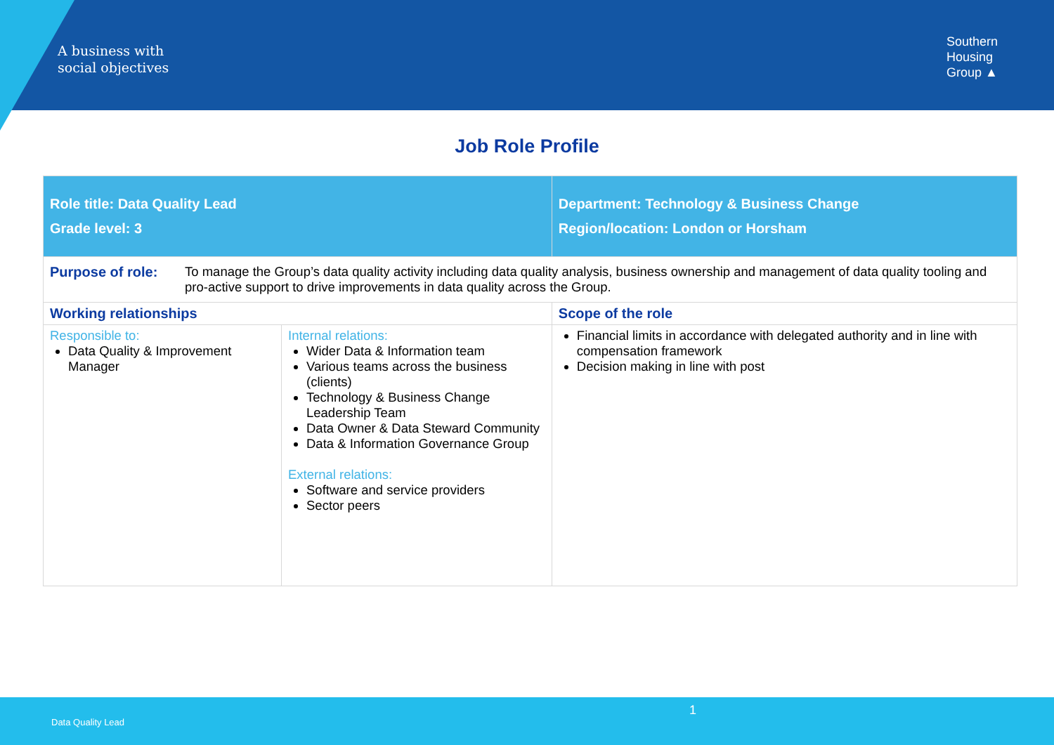A business with
social objectives
Southern
Housing
Group ▲
Job Role Profile
| Role title: Data Quality Lead Grade level: 3 | | Department: Technology & Business Change Region/location: London or Horsham |
| Purpose of role: To manage the Group’s data quality activity including data quality analysis, business ownership and management of data quality tooling and pro-active support to drive improvements in data quality across the Group. | | |
| Working relationships | | Scope of the role |
| Responsible to: Data Quality & Improvement Manager | Internal relations: Wider Data & Information team Various teams across the business (clients) Technology & Business Change Leadership Team Data Owner & Data Steward Community Data & Information Governance Group External relations: Software and service providers Sector peers | Financial limits in accordance with delegated authority and in line with compensation framework Decision making in line with post |
1
Data Quality Lead